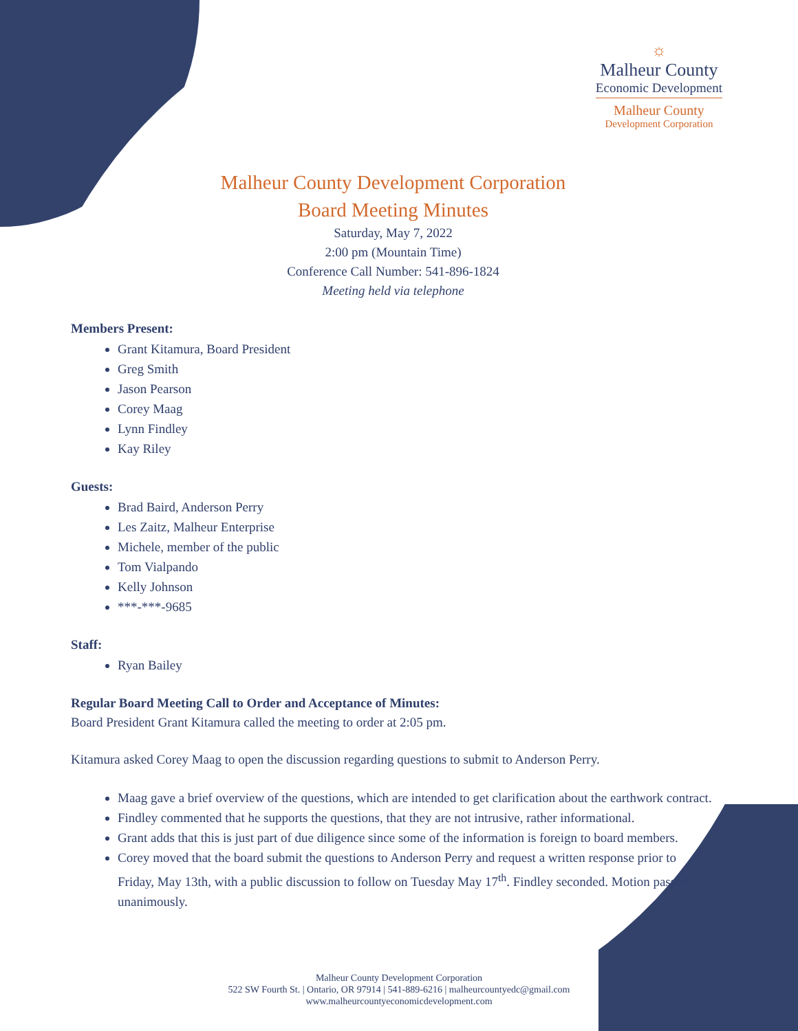☼
Malheur County
Economic Development
Malheur County
Development Corporation
Malheur County Development Corporation
Board Meeting Minutes
Saturday, May 7, 2022
2:00 pm (Mountain Time)
Conference Call Number: 541-896-1824
Meeting held via telephone
Members Present:
Grant Kitamura, Board President
Greg Smith
Jason Pearson
Corey Maag
Lynn Findley
Kay Riley
Guests:
Brad Baird, Anderson Perry
Les Zaitz, Malheur Enterprise
Michele, member of the public
Tom Vialpando
Kelly Johnson
***-***-9685
Staff:
Ryan Bailey
Regular Board Meeting Call to Order and Acceptance of Minutes:
Board President Grant Kitamura called the meeting to order at 2:05 pm.
Kitamura asked Corey Maag to open the discussion regarding questions to submit to Anderson Perry.
Maag gave a brief overview of the questions, which are intended to get clarification about the earthwork contract.
Findley commented that he supports the questions, that they are not intrusive, rather informational.
Grant adds that this is just part of due diligence since some of the information is foreign to board members.
Corey moved that the board submit the questions to Anderson Perry and request a written response prior to Friday, May 13th, with a public discussion to follow on Tuesday May 17<sup>th</sup>. Findley seconded. Motion passed unanimously.
Malheur County Development Corporation
522 SW Fourth St. | Ontario, OR 97914 | 541-889-6216 | malheurcountyedc@gmail.com
www.malheurcountyeconomicdevelopment.com